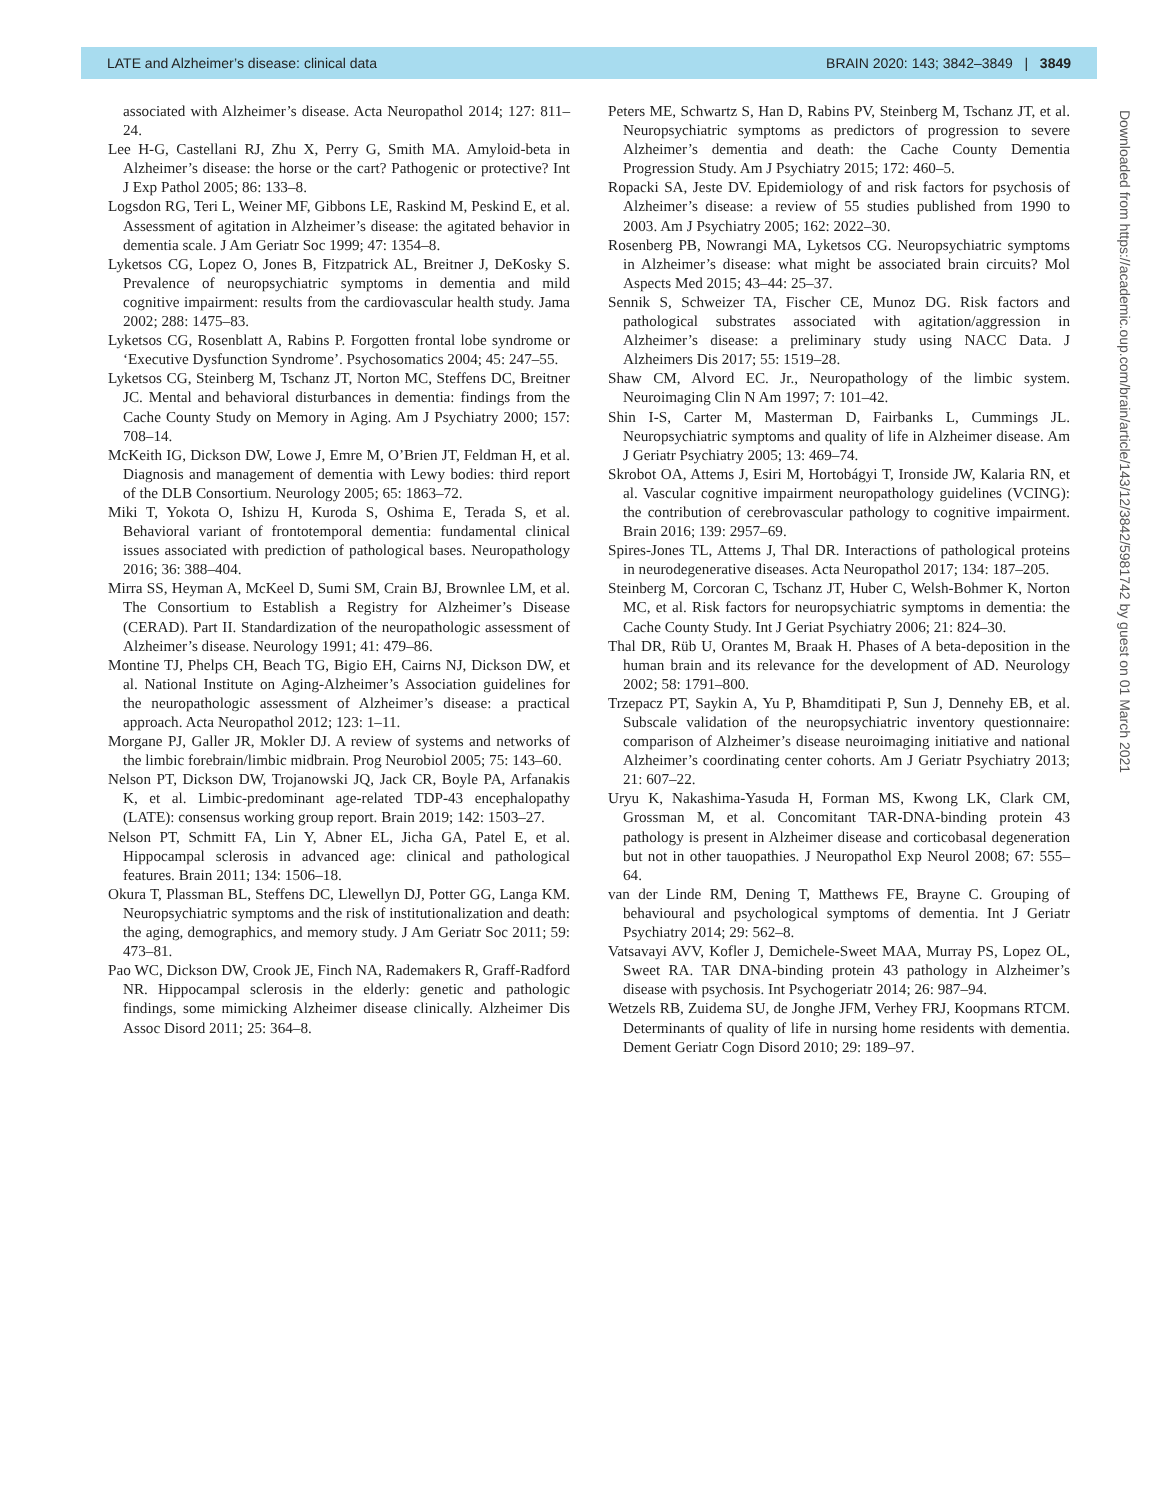LATE and Alzheimer’s disease: clinical data BRAIN 2020: 143; 3842–3849 | 3849
associated with Alzheimer’s disease. Acta Neuropathol 2014; 127: 811–24.
Lee H-G, Castellani RJ, Zhu X, Perry G, Smith MA. Amyloid-beta in Alzheimer’s disease: the horse or the cart? Pathogenic or protective? Int J Exp Pathol 2005; 86: 133–8.
Logsdon RG, Teri L, Weiner MF, Gibbons LE, Raskind M, Peskind E, et al. Assessment of agitation in Alzheimer’s disease: the agitated behavior in dementia scale. J Am Geriatr Soc 1999; 47: 1354–8.
Lyketsos CG, Lopez O, Jones B, Fitzpatrick AL, Breitner J, DeKosky S. Prevalence of neuropsychiatric symptoms in dementia and mild cognitive impairment: results from the cardiovascular health study. Jama 2002; 288: 1475–83.
Lyketsos CG, Rosenblatt A, Rabins P. Forgotten frontal lobe syndrome or ‘Executive Dysfunction Syndrome’. Psychosomatics 2004; 45: 247–55.
Lyketsos CG, Steinberg M, Tschanz JT, Norton MC, Steffens DC, Breitner JC. Mental and behavioral disturbances in dementia: findings from the Cache County Study on Memory in Aging. Am J Psychiatry 2000; 157: 708–14.
McKeith IG, Dickson DW, Lowe J, Emre M, O’Brien JT, Feldman H, et al. Diagnosis and management of dementia with Lewy bodies: third report of the DLB Consortium. Neurology 2005; 65: 1863–72.
Miki T, Yokota O, Ishizu H, Kuroda S, Oshima E, Terada S, et al. Behavioral variant of frontotemporal dementia: fundamental clinical issues associated with prediction of pathological bases. Neuropathology 2016; 36: 388–404.
Mirra SS, Heyman A, McKeel D, Sumi SM, Crain BJ, Brownlee LM, et al. The Consortium to Establish a Registry for Alzheimer’s Disease (CERAD). Part II. Standardization of the neuropathologic assessment of Alzheimer’s disease. Neurology 1991; 41: 479–86.
Montine TJ, Phelps CH, Beach TG, Bigio EH, Cairns NJ, Dickson DW, et al. National Institute on Aging-Alzheimer’s Association guidelines for the neuropathologic assessment of Alzheimer’s disease: a practical approach. Acta Neuropathol 2012; 123: 1–11.
Morgane PJ, Galler JR, Mokler DJ. A review of systems and networks of the limbic forebrain/limbic midbrain. Prog Neurobiol 2005; 75: 143–60.
Nelson PT, Dickson DW, Trojanowski JQ, Jack CR, Boyle PA, Arfanakis K, et al. Limbic-predominant age-related TDP-43 encephalopathy (LATE): consensus working group report. Brain 2019; 142: 1503–27.
Nelson PT, Schmitt FA, Lin Y, Abner EL, Jicha GA, Patel E, et al. Hippocampal sclerosis in advanced age: clinical and pathological features. Brain 2011; 134: 1506–18.
Okura T, Plassman BL, Steffens DC, Llewellyn DJ, Potter GG, Langa KM. Neuropsychiatric symptoms and the risk of institutionalization and death: the aging, demographics, and memory study. J Am Geriatr Soc 2011; 59: 473–81.
Pao WC, Dickson DW, Crook JE, Finch NA, Rademakers R, Graff-Radford NR. Hippocampal sclerosis in the elderly: genetic and pathologic findings, some mimicking Alzheimer disease clinically. Alzheimer Dis Assoc Disord 2011; 25: 364–8.
Peters ME, Schwartz S, Han D, Rabins PV, Steinberg M, Tschanz JT, et al. Neuropsychiatric symptoms as predictors of progression to severe Alzheimer’s dementia and death: the Cache County Dementia Progression Study. Am J Psychiatry 2015; 172: 460–5.
Ropacki SA, Jeste DV. Epidemiology of and risk factors for psychosis of Alzheimer’s disease: a review of 55 studies published from 1990 to 2003. Am J Psychiatry 2005; 162: 2022–30.
Rosenberg PB, Nowrangi MA, Lyketsos CG. Neuropsychiatric symptoms in Alzheimer’s disease: what might be associated brain circuits? Mol Aspects Med 2015; 43–44: 25–37.
Sennik S, Schweizer TA, Fischer CE, Munoz DG. Risk factors and pathological substrates associated with agitation/aggression in Alzheimer’s disease: a preliminary study using NACC Data. J Alzheimers Dis 2017; 55: 1519–28.
Shaw CM, Alvord EC. Jr., Neuropathology of the limbic system. Neuroimaging Clin N Am 1997; 7: 101–42.
Shin I-S, Carter M, Masterman D, Fairbanks L, Cummings JL. Neuropsychiatric symptoms and quality of life in Alzheimer disease. Am J Geriatr Psychiatry 2005; 13: 469–74.
Skrobot OA, Attems J, Esiri M, Hortobágyi T, Ironside JW, Kalaria RN, et al. Vascular cognitive impairment neuropathology guidelines (VCING): the contribution of cerebrovascular pathology to cognitive impairment. Brain 2016; 139: 2957–69.
Spires-Jones TL, Attems J, Thal DR. Interactions of pathological proteins in neurodegenerative diseases. Acta Neuropathol 2017; 134: 187–205.
Steinberg M, Corcoran C, Tschanz JT, Huber C, Welsh-Bohmer K, Norton MC, et al. Risk factors for neuropsychiatric symptoms in dementia: the Cache County Study. Int J Geriat Psychiatry 2006; 21: 824–30.
Thal DR, Rüb U, Orantes M, Braak H. Phases of A beta-deposition in the human brain and its relevance for the development of AD. Neurology 2002; 58: 1791–800.
Trzepacz PT, Saykin A, Yu P, Bhamditipati P, Sun J, Dennehy EB, et al. Subscale validation of the neuropsychiatric inventory questionnaire: comparison of Alzheimer’s disease neuroimaging initiative and national Alzheimer’s coordinating center cohorts. Am J Geriatr Psychiatry 2013; 21: 607–22.
Uryu K, Nakashima-Yasuda H, Forman MS, Kwong LK, Clark CM, Grossman M, et al. Concomitant TAR-DNA-binding protein 43 pathology is present in Alzheimer disease and corticobasal degeneration but not in other tauopathies. J Neuropathol Exp Neurol 2008; 67: 555–64.
van der Linde RM, Dening T, Matthews FE, Brayne C. Grouping of behavioural and psychological symptoms of dementia. Int J Geriatr Psychiatry 2014; 29: 562–8.
Vatsavayi AVV, Kofler J, Demichele-Sweet MAA, Murray PS, Lopez OL, Sweet RA. TAR DNA-binding protein 43 pathology in Alzheimer’s disease with psychosis. Int Psychogeriatr 2014; 26: 987–94.
Wetzels RB, Zuidema SU, de Jonghe JFM, Verhey FRJ, Koopmans RTCM. Determinants of quality of life in nursing home residents with dementia. Dement Geriatr Cogn Disord 2010; 29: 189–97.
Downloaded from https://academic.oup.com/brain/article/143/12/3842/5981742 by guest on 01 March 2021